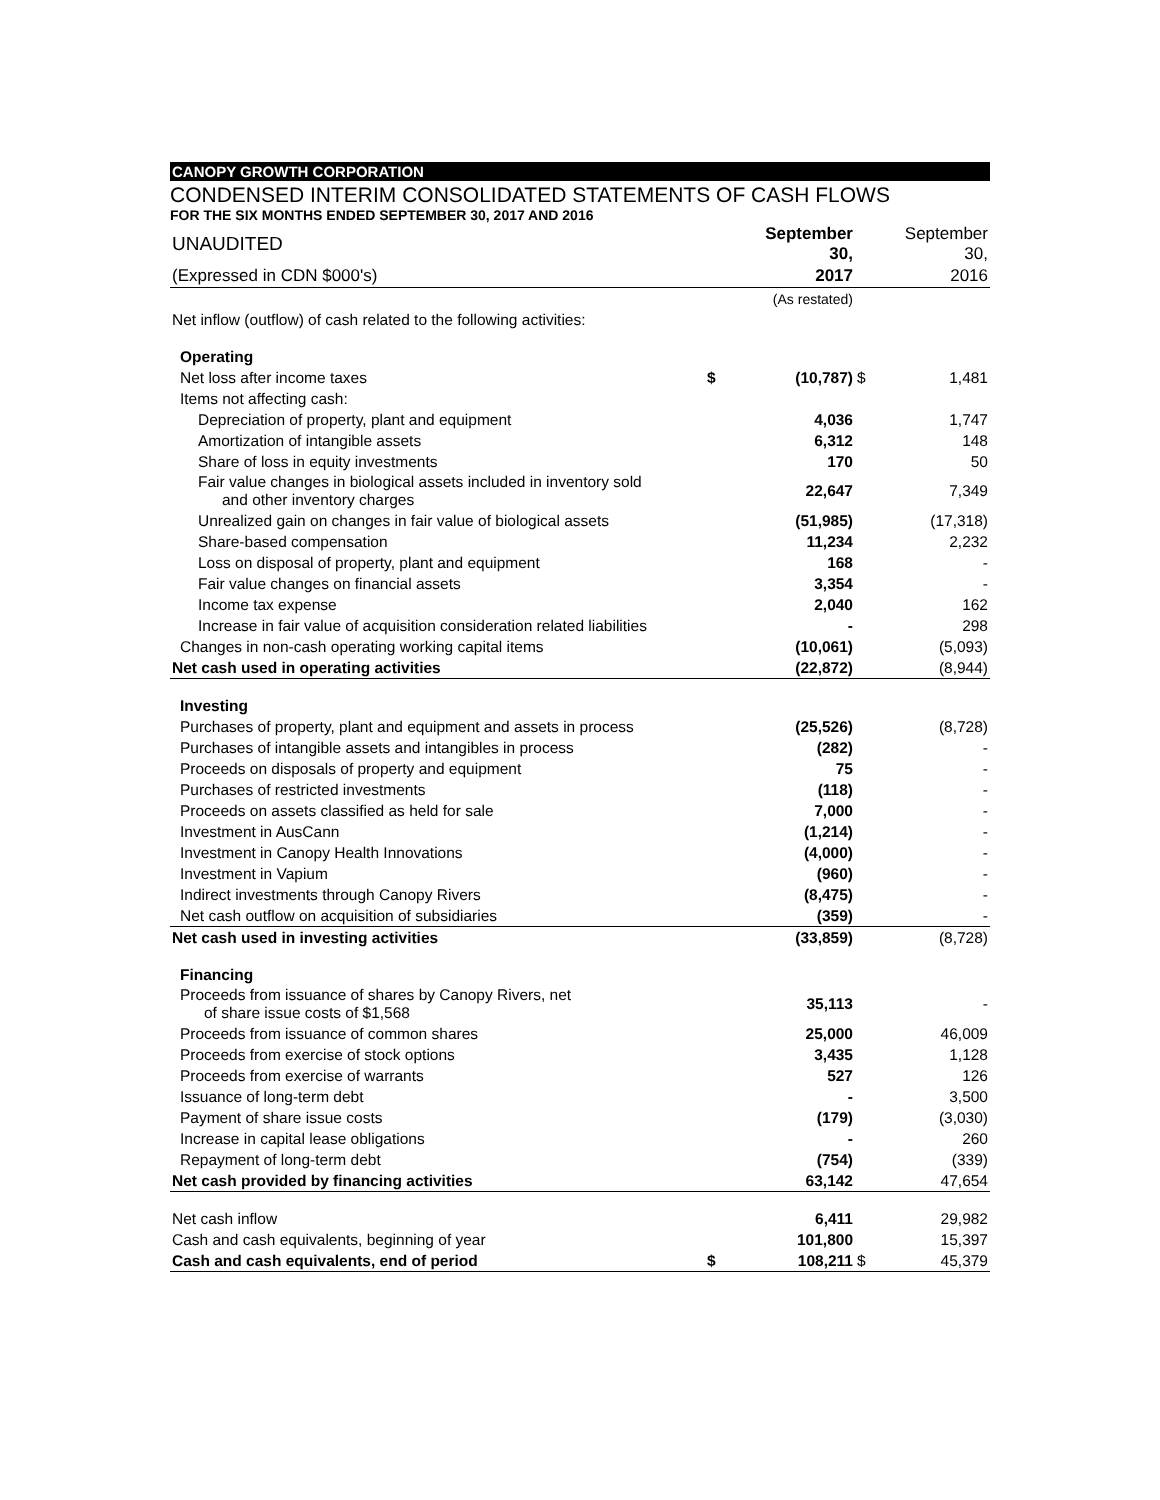CANOPY GROWTH CORPORATION
CONDENSED INTERIM CONSOLIDATED STATEMENTS OF CASH FLOWS
FOR THE SIX MONTHS ENDED SEPTEMBER 30, 2017 AND 2016
| UNAUDITED | | September 30, | | September 30, |
| (Expressed in CDN $000's) | | 2017 | | 2016 |
| | | (As restated) | | |
| Net inflow (outflow) of cash related to the following activities: | | | | |
| Operating | | | | |
| Net loss after income taxes | $ | (10,787) | $ | 1,481 |
| Items not affecting cash: | | | | |
| Depreciation of property, plant and equipment | | 4,036 | | 1,747 |
| Amortization of intangible assets | | 6,312 | | 148 |
| Share of loss in equity investments | | 170 | | 50 |
| Fair value changes in biological assets included in inventory sold and other inventory charges | | 22,647 | | 7,349 |
| Unrealized gain on changes in fair value of biological assets | | (51,985) | | (17,318) |
| Share-based compensation | | 11,234 | | 2,232 |
| Loss on disposal of property, plant and equipment | | 168 | | - |
| Fair value changes on financial assets | | 3,354 | | - |
| Income tax expense | | 2,040 | | 162 |
| Increase in fair value of acquisition consideration related liabilities | | - | | 298 |
| Changes in non-cash operating working capital items | | (10,061) | | (5,093) |
| Net cash used in operating activities | | (22,872) | | (8,944) |
| Investing | | | | |
| Purchases of property, plant and equipment and assets in process | | (25,526) | | (8,728) |
| Purchases of intangible assets and intangibles in process | | (282) | | - |
| Proceeds on disposals of property and equipment | | 75 | | - |
| Purchases of restricted investments | | (118) | | - |
| Proceeds on assets classified as held for sale | | 7,000 | | - |
| Investment in AusCann | | (1,214) | | - |
| Investment in Canopy Health Innovations | | (4,000) | | - |
| Investment in Vapium | | (960) | | - |
| Indirect investments through Canopy Rivers | | (8,475) | | - |
| Net cash outflow on acquisition of subsidiaries | | (359) | | - |
| Net cash used in investing activities | | (33,859) | | (8,728) |
| Financing | | | | |
| Proceeds from issuance of shares by Canopy Rivers, net of share issue costs of $1,568 | | 35,113 | | - |
| Proceeds from issuance of common shares | | 25,000 | | 46,009 |
| Proceeds from exercise of stock options | | 3,435 | | 1,128 |
| Proceeds from exercise of warrants | | 527 | | 126 |
| Issuance of long-term debt | | - | | 3,500 |
| Payment of share issue costs | | (179) | | (3,030) |
| Increase in capital lease obligations | | - | | 260 |
| Repayment of long-term debt | | (754) | | (339) |
| Net cash provided by financing activities | | 63,142 | | 47,654 |
| Net cash inflow | | 6,411 | | 29,982 |
| Cash and cash equivalents, beginning of year | | 101,800 | | 15,397 |
| Cash and cash equivalents, end of period | $ | 108,211 | $ | 45,379 |